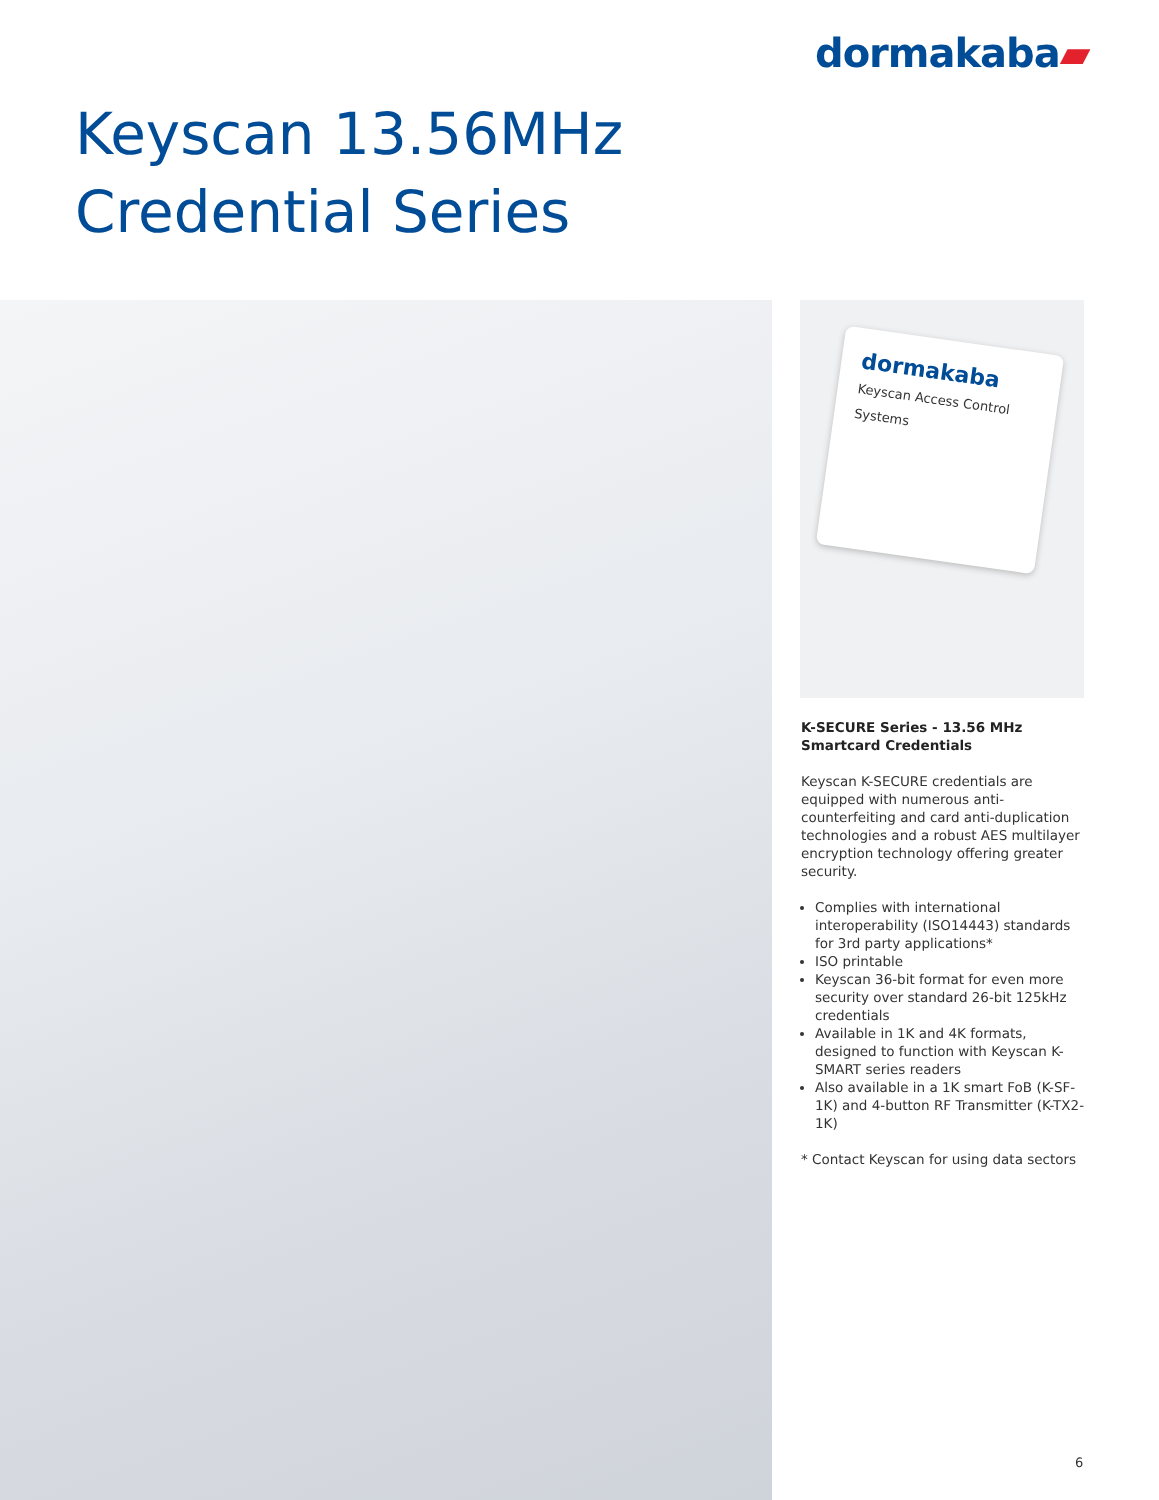dormakaba▰
Keyscan 13.56MHz
Credential Series
dormakaba
Keyscan Access Control Systems
K-SECURE Series - 13.56 MHz
Smartcard Credentials
Keyscan K-SECURE credentials are equipped with numerous anti-counterfeiting and card anti-duplication technologies and a robust AES multilayer encryption technology offering greater security.
Complies with international interoperability (ISO14443) standards for 3rd party applications*
ISO printable
Keyscan 36-bit format for even more security over standard 26-bit 125kHz credentials
Available in 1K and 4K formats, designed to function with Keyscan K-SMART series readers
Also available in a 1K smart FoB (K-SF-1K) and 4-button RF Transmitter (K-TX2-1K)
* Contact Keyscan for using data sectors
6